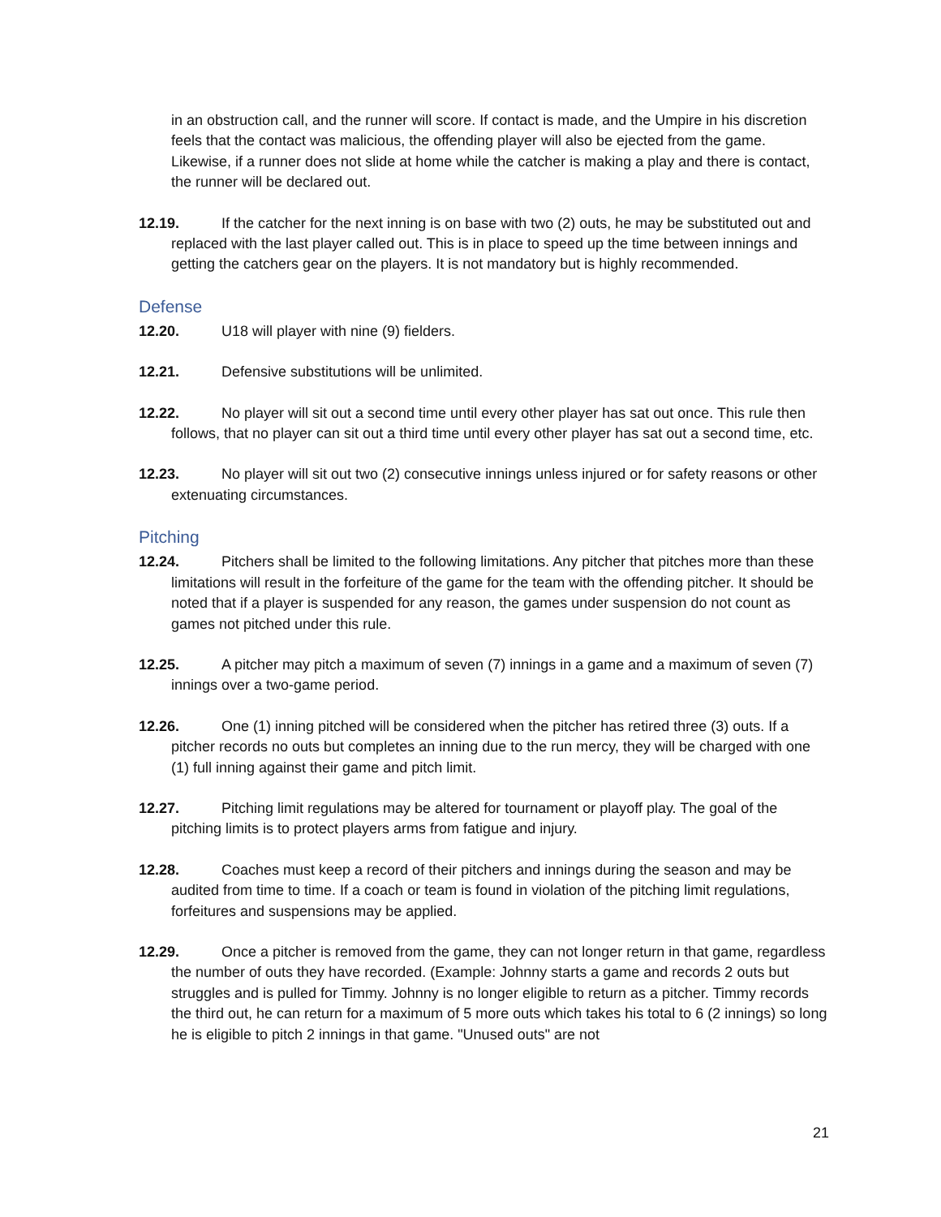in an obstruction call, and the runner will score. If contact is made, and the Umpire in his discretion feels that the contact was malicious, the offending player will also be ejected from the game. Likewise, if a runner does not slide at home while the catcher is making a play and there is contact, the runner will be declared out.
12.19. If the catcher for the next inning is on base with two (2) outs, he may be substituted out and replaced with the last player called out. This is in place to speed up the time between innings and getting the catchers gear on the players. It is not mandatory but is highly recommended.
Defense
12.20. U18 will player with nine (9) fielders.
12.21. Defensive substitutions will be unlimited.
12.22. No player will sit out a second time until every other player has sat out once. This rule then follows, that no player can sit out a third time until every other player has sat out a second time, etc.
12.23. No player will sit out two (2) consecutive innings unless injured or for safety reasons or other extenuating circumstances.
Pitching
12.24. Pitchers shall be limited to the following limitations. Any pitcher that pitches more than these limitations will result in the forfeiture of the game for the team with the offending pitcher. It should be noted that if a player is suspended for any reason, the games under suspension do not count as games not pitched under this rule.
12.25. A pitcher may pitch a maximum of seven (7) innings in a game and a maximum of seven (7) innings over a two-game period.
12.26. One (1) inning pitched will be considered when the pitcher has retired three (3) outs. If a pitcher records no outs but completes an inning due to the run mercy, they will be charged with one (1) full inning against their game and pitch limit.
12.27. Pitching limit regulations may be altered for tournament or playoff play. The goal of the pitching limits is to protect players arms from fatigue and injury.
12.28. Coaches must keep a record of their pitchers and innings during the season and may be audited from time to time. If a coach or team is found in violation of the pitching limit regulations, forfeitures and suspensions may be applied.
12.29. Once a pitcher is removed from the game, they can not longer return in that game, regardless the number of outs they have recorded. (Example: Johnny starts a game and records 2 outs but struggles and is pulled for Timmy. Johnny is no longer eligible to return as a pitcher. Timmy records the third out, he can return for a maximum of 5 more outs which takes his total to 6 (2 innings) so long he is eligible to pitch 2 innings in that game. "Unused outs" are not
21